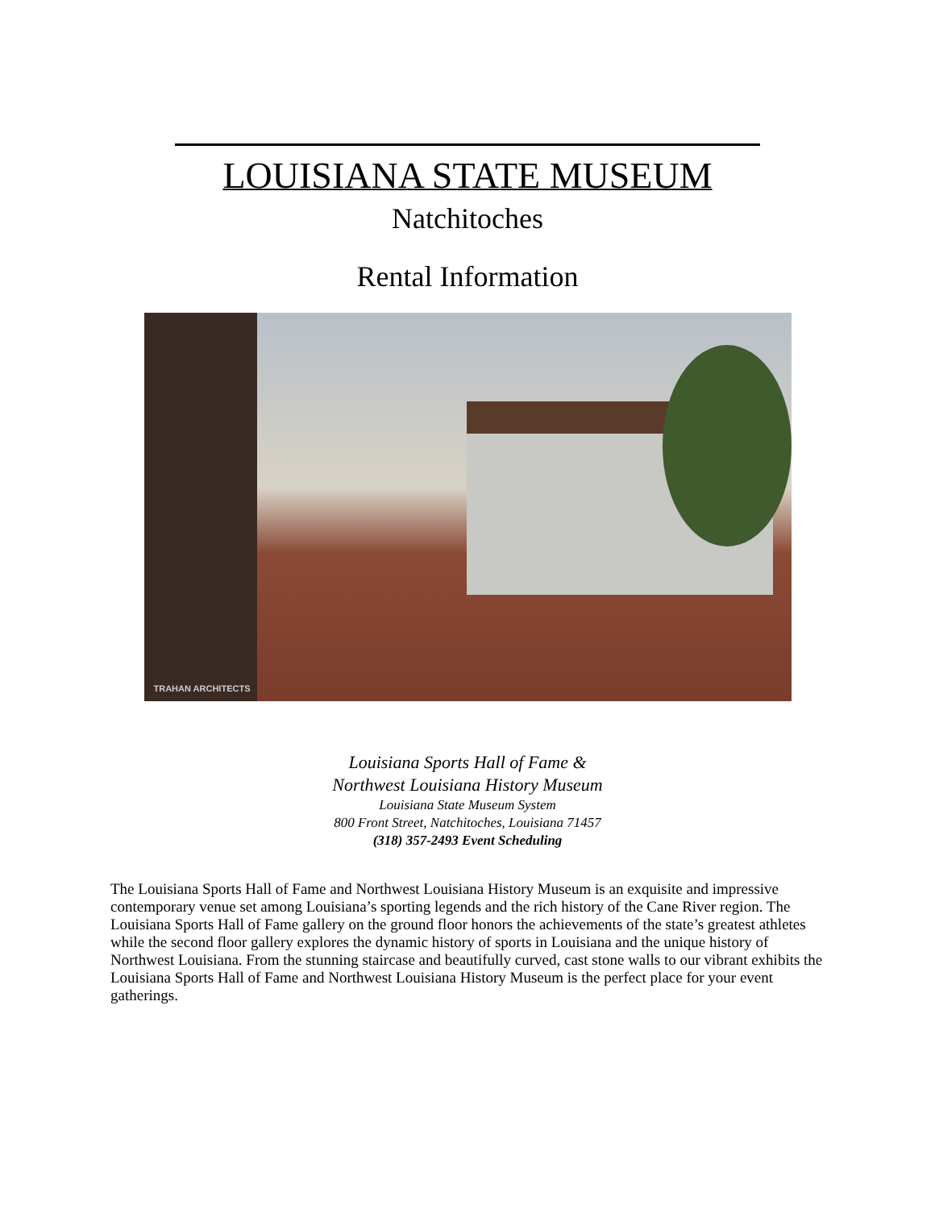LOUISIANA STATE MUSEUM
Natchitoches
Rental Information
TRAHAN ARCHITECTS
Louisiana Sports Hall of Fame &
Northwest Louisiana History Museum
Louisiana State Museum System
800 Front Street, Natchitoches, Louisiana 71457
(318) 357-2493 Event Scheduling
The Louisiana Sports Hall of Fame and Northwest Louisiana History Museum is an exquisite and impressive contemporary venue set among Louisiana’s sporting legends and the rich history of the Cane River region. The Louisiana Sports Hall of Fame gallery on the ground floor honors the achievements of the state’s greatest athletes while the second floor gallery explores the dynamic history of sports in Louisiana and the unique history of Northwest Louisiana. From the stunning staircase and beautifully curved, cast stone walls to our vibrant exhibits the Louisiana Sports Hall of Fame and Northwest Louisiana History Museum is the perfect place for your event gatherings.